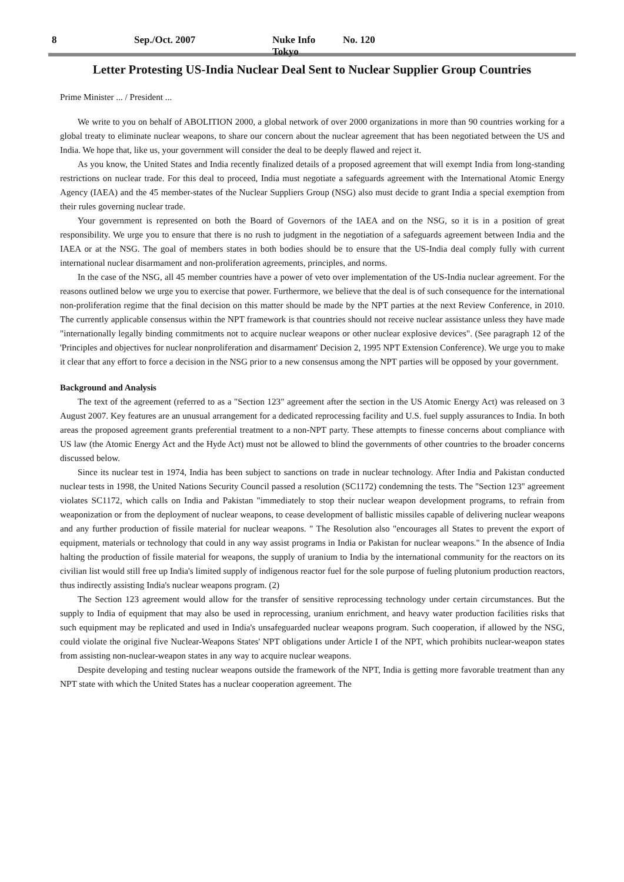8 Sep./Oct. 2007 Nuke Info Tokyo No. 120
Letter Protesting US-India Nuclear Deal Sent to Nuclear Supplier Group Countries
Prime Minister ... / President ...
We write to you on behalf of ABOLITION 2000, a global network of over 2000 organizations in more than 90 countries working for a global treaty to eliminate nuclear weapons, to share our concern about the nuclear agreement that has been negotiated between the US and India. We hope that, like us, your government will consider the deal to be deeply flawed and reject it.
As you know, the United States and India recently finalized details of a proposed agreement that will exempt India from long-standing restrictions on nuclear trade. For this deal to proceed, India must negotiate a safeguards agreement with the International Atomic Energy Agency (IAEA) and the 45 member-states of the Nuclear Suppliers Group (NSG) also must decide to grant India a special exemption from their rules governing nuclear trade.
Your government is represented on both the Board of Governors of the IAEA and on the NSG, so it is in a position of great responsibility. We urge you to ensure that there is no rush to judgment in the negotiation of a safeguards agreement between India and the IAEA or at the NSG. The goal of members states in both bodies should be to ensure that the US-India deal comply fully with current international nuclear disarmament and non-proliferation agreements, principles, and norms.
In the case of the NSG, all 45 member countries have a power of veto over implementation of the US-India nuclear agreement. For the reasons outlined below we urge you to exercise that power. Furthermore, we believe that the deal is of such consequence for the international non-proliferation regime that the final decision on this matter should be made by the NPT parties at the next Review Conference, in 2010. The currently applicable consensus within the NPT framework is that countries should not receive nuclear assistance unless they have made "internationally legally binding commitments not to acquire nuclear weapons or other nuclear explosive devices". (See paragraph 12 of the 'Principles and objectives for nuclear nonproliferation and disarmament' Decision 2, 1995 NPT Extension Conference). We urge you to make it clear that any effort to force a decision in the NSG prior to a new consensus among the NPT parties will be opposed by your government.
Background and Analysis
The text of the agreement (referred to as a "Section 123" agreement after the section in the US Atomic Energy Act) was released on 3 August 2007. Key features are an unusual arrangement for a dedicated reprocessing facility and U.S. fuel supply assurances to India. In both areas the proposed agreement grants preferential treatment to a non-NPT party. These attempts to finesse concerns about compliance with US law (the Atomic Energy Act and the Hyde Act) must not be allowed to blind the governments of other countries to the broader concerns discussed below.
Since its nuclear test in 1974, India has been subject to sanctions on trade in nuclear technology. After India and Pakistan conducted nuclear tests in 1998, the United Nations Security Council passed a resolution (SC1172) condemning the tests. The "Section 123" agreement violates SC1172, which calls on India and Pakistan "immediately to stop their nuclear weapon development programs, to refrain from weaponization or from the deployment of nuclear weapons, to cease development of ballistic missiles capable of delivering nuclear weapons and any further production of fissile material for nuclear weapons. " The Resolution also "encourages all States to prevent the export of equipment, materials or technology that could in any way assist programs in India or Pakistan for nuclear weapons." In the absence of India halting the production of fissile material for weapons, the supply of uranium to India by the international community for the reactors on its civilian list would still free up India's limited supply of indigenous reactor fuel for the sole purpose of fueling plutonium production reactors, thus indirectly assisting India's nuclear weapons program. (2)
The Section 123 agreement would allow for the transfer of sensitive reprocessing technology under certain circumstances. But the supply to India of equipment that may also be used in reprocessing, uranium enrichment, and heavy water production facilities risks that such equipment may be replicated and used in India's unsafeguarded nuclear weapons program. Such cooperation, if allowed by the NSG, could violate the original five Nuclear-Weapons States' NPT obligations under Article I of the NPT, which prohibits nuclear-weapon states from assisting non-nuclear-weapon states in any way to acquire nuclear weapons.
Despite developing and testing nuclear weapons outside the framework of the NPT, India is getting more favorable treatment than any NPT state with which the United States has a nuclear cooperation agreement. The